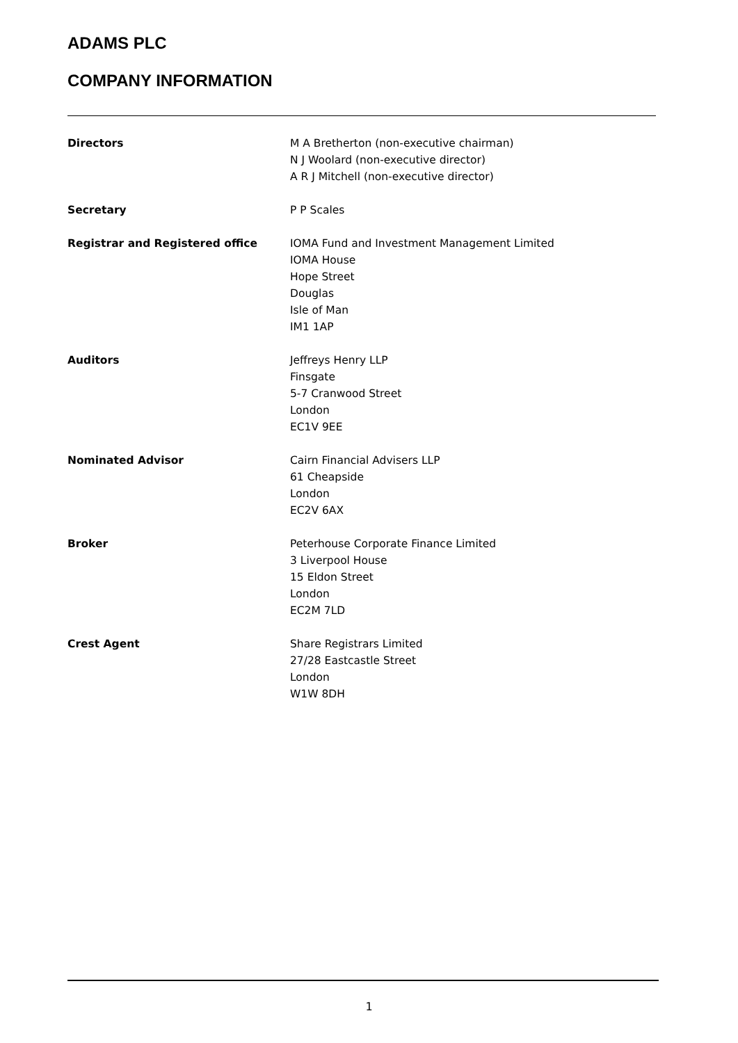ADAMS PLC
COMPANY INFORMATION
Directors M A Bretherton (non-executive chairman)
N J Woolard (non-executive director)
A R J Mitchell (non-executive director)
Secretary P P Scales
Registrar and Registered office IOMA Fund and Investment Management Limited
IOMA House
Hope Street
Douglas
Isle of Man
IM1 1AP
Auditors Jeffreys Henry LLP
Finsgate
5-7 Cranwood Street
London
EC1V 9EE
Nominated Advisor Cairn Financial Advisers LLP
61 Cheapside
London
EC2V 6AX
Broker Peterhouse Corporate Finance Limited
3 Liverpool House
15 Eldon Street
London
EC2M 7LD
Crest Agent Share Registrars Limited
27/28 Eastcastle Street
London
W1W 8DH
1